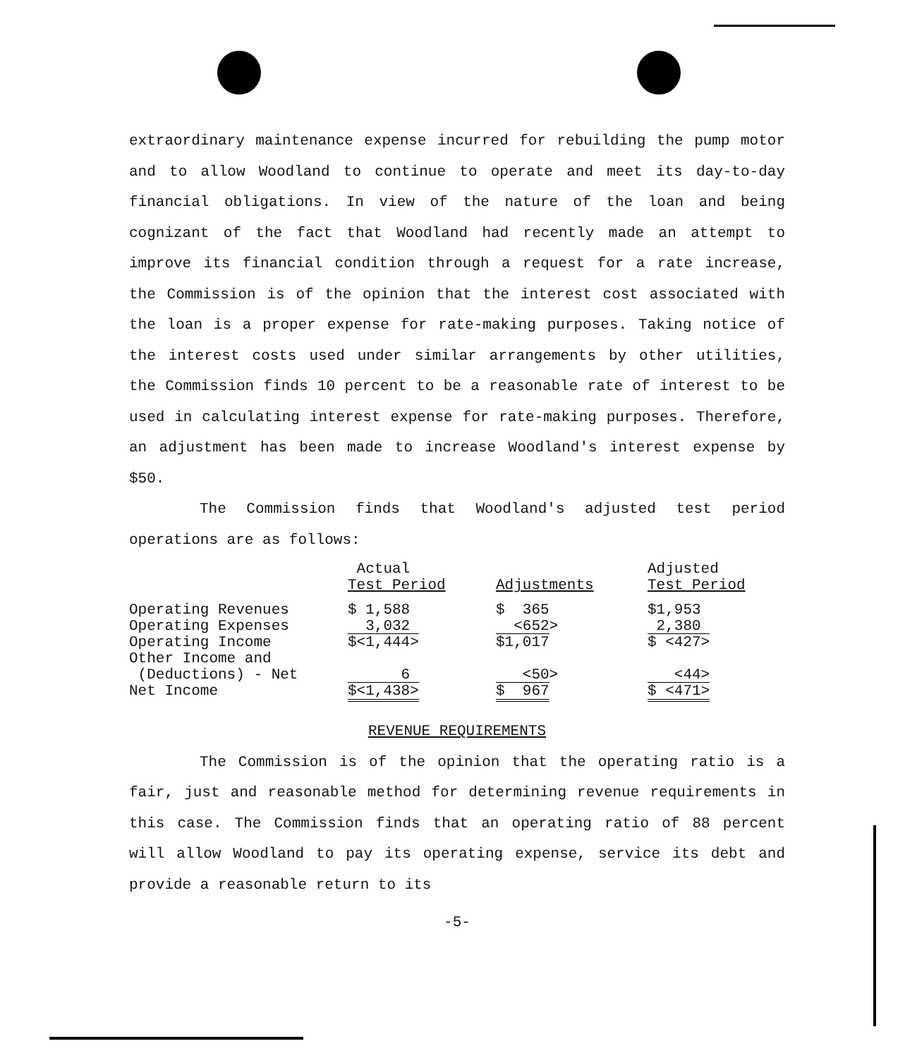extraordinary maintenance expense incurred for rebuilding the pump motor and to allow Woodland to continue to operate and meet its day-to-day financial obligations. In view of the nature of the loan and being cognizant of the fact that Woodland had recently made an attempt to improve its financial condition through a request for a rate increase, the Commission is of the opinion that the interest cost associated with the loan is a proper expense for rate-making purposes. Taking notice of the interest costs used under similar arrangements by other utilities, the Commission finds 10 percent to be a reasonable rate of interest to be used in calculating interest expense for rate-making purposes. Therefore, an adjustment has been made to increase Woodland's interest expense by $50.
The Commission finds that Woodland's adjusted test period operations are as follows:
| | Actual Test Period | Adjustments | Adjusted Test Period |
| --- | --- | --- | --- |
| Operating Revenues | $ 1,588 | $ 365 | $1,953 |
| Operating Expenses | 3,032 | <652> | 2,380 |
| Operating Income | $<1,444> | $1,017 | $ <427> |
| Other Income and (Deductions) - Net | 6 | <50> | <44> |
| Net Income | $<1,438> | $ 967 | $ <471> |
REVENUE REQUIREMENTS
The Commission is of the opinion that the operating ratio is a fair, just and reasonable method for determining revenue requirements in this case. The Commission finds that an operating ratio of 88 percent will allow Woodland to pay its operating expense, service its debt and provide a reasonable return to its
-5-